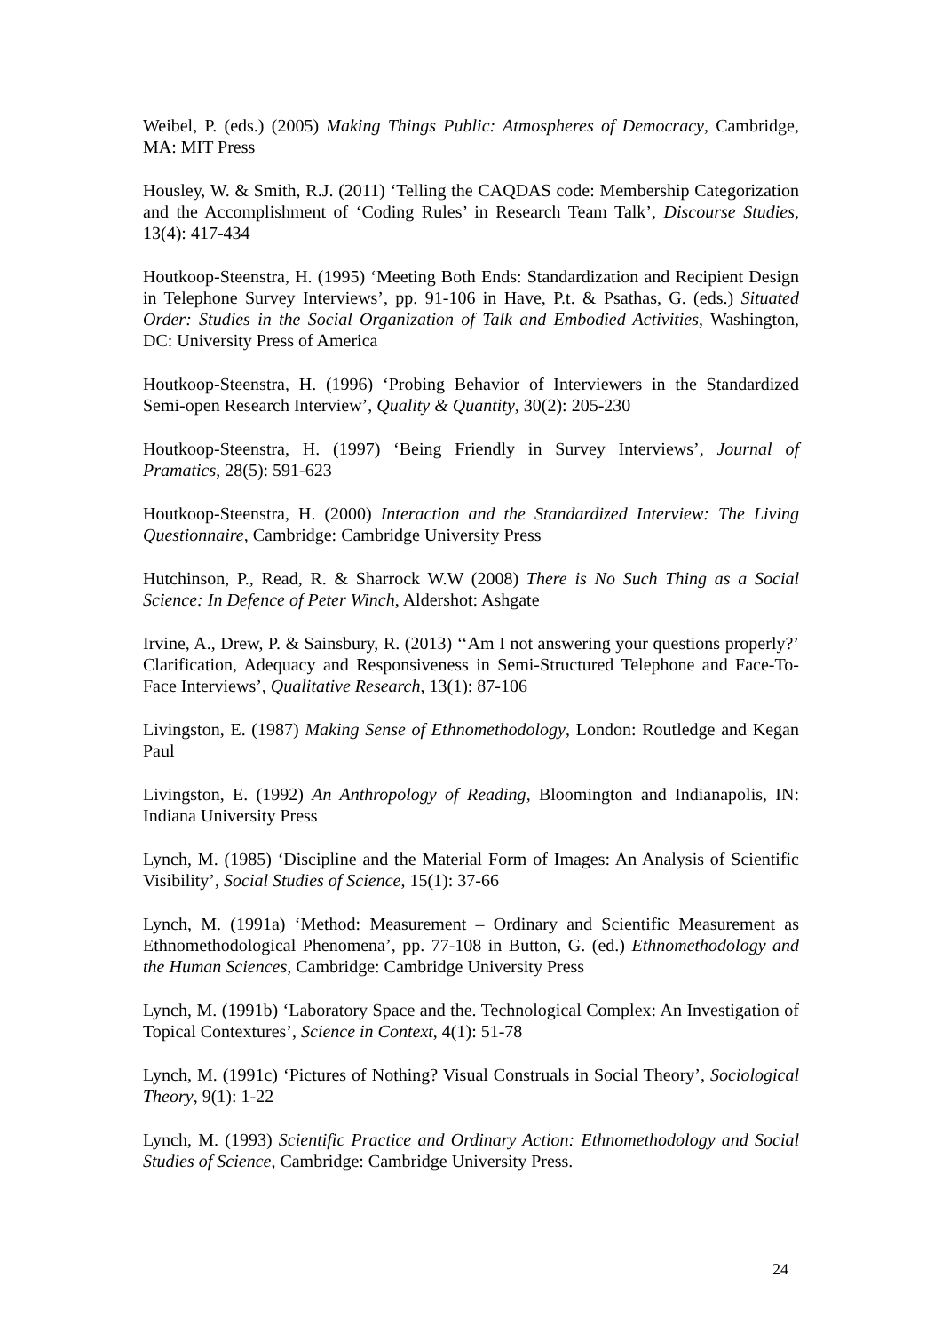Weibel, P. (eds.) (2005) Making Things Public: Atmospheres of Democracy, Cambridge, MA: MIT Press
Housley, W. & Smith, R.J. (2011) ‘Telling the CAQDAS code: Membership Categorization and the Accomplishment of ‘Coding Rules’ in Research Team Talk’, Discourse Studies, 13(4): 417-434
Houtkoop-Steenstra, H. (1995) ‘Meeting Both Ends: Standardization and Recipient Design in Telephone Survey Interviews’, pp. 91-106 in Have, P.t. & Psathas, G. (eds.) Situated Order: Studies in the Social Organization of Talk and Embodied Activities, Washington, DC: University Press of America
Houtkoop-Steenstra, H. (1996) ‘Probing Behavior of Interviewers in the Standardized Semi-open Research Interview’, Quality & Quantity, 30(2): 205-230
Houtkoop-Steenstra, H. (1997) ‘Being Friendly in Survey Interviews’, Journal of Pramatics, 28(5): 591-623
Houtkoop-Steenstra, H. (2000) Interaction and the Standardized Interview: The Living Questionnaire, Cambridge: Cambridge University Press
Hutchinson, P., Read, R. & Sharrock W.W (2008) There is No Such Thing as a Social Science: In Defence of Peter Winch, Aldershot: Ashgate
Irvine, A., Drew, P. & Sainsbury, R. (2013) ‘‘Am I not answering your questions properly?’ Clarification, Adequacy and Responsiveness in Semi-Structured Telephone and Face-To-Face Interviews’, Qualitative Research, 13(1): 87-106
Livingston, E. (1987) Making Sense of Ethnomethodology, London: Routledge and Kegan Paul
Livingston, E. (1992) An Anthropology of Reading, Bloomington and Indianapolis, IN: Indiana University Press
Lynch, M. (1985) ‘Discipline and the Material Form of Images: An Analysis of Scientific Visibility’, Social Studies of Science, 15(1): 37-66
Lynch, M. (1991a) ‘Method: Measurement – Ordinary and Scientific Measurement as Ethnomethodological Phenomena’, pp. 77-108 in Button, G. (ed.) Ethnomethodology and the Human Sciences, Cambridge: Cambridge University Press
Lynch, M. (1991b) ‘Laboratory Space and the. Technological Complex: An Investigation of Topical Contextures’, Science in Context, 4(1): 51-78
Lynch, M. (1991c) ‘Pictures of Nothing? Visual Construals in Social Theory’, Sociological Theory, 9(1): 1-22
Lynch, M. (1993) Scientific Practice and Ordinary Action: Ethnomethodology and Social Studies of Science, Cambridge: Cambridge University Press.
24